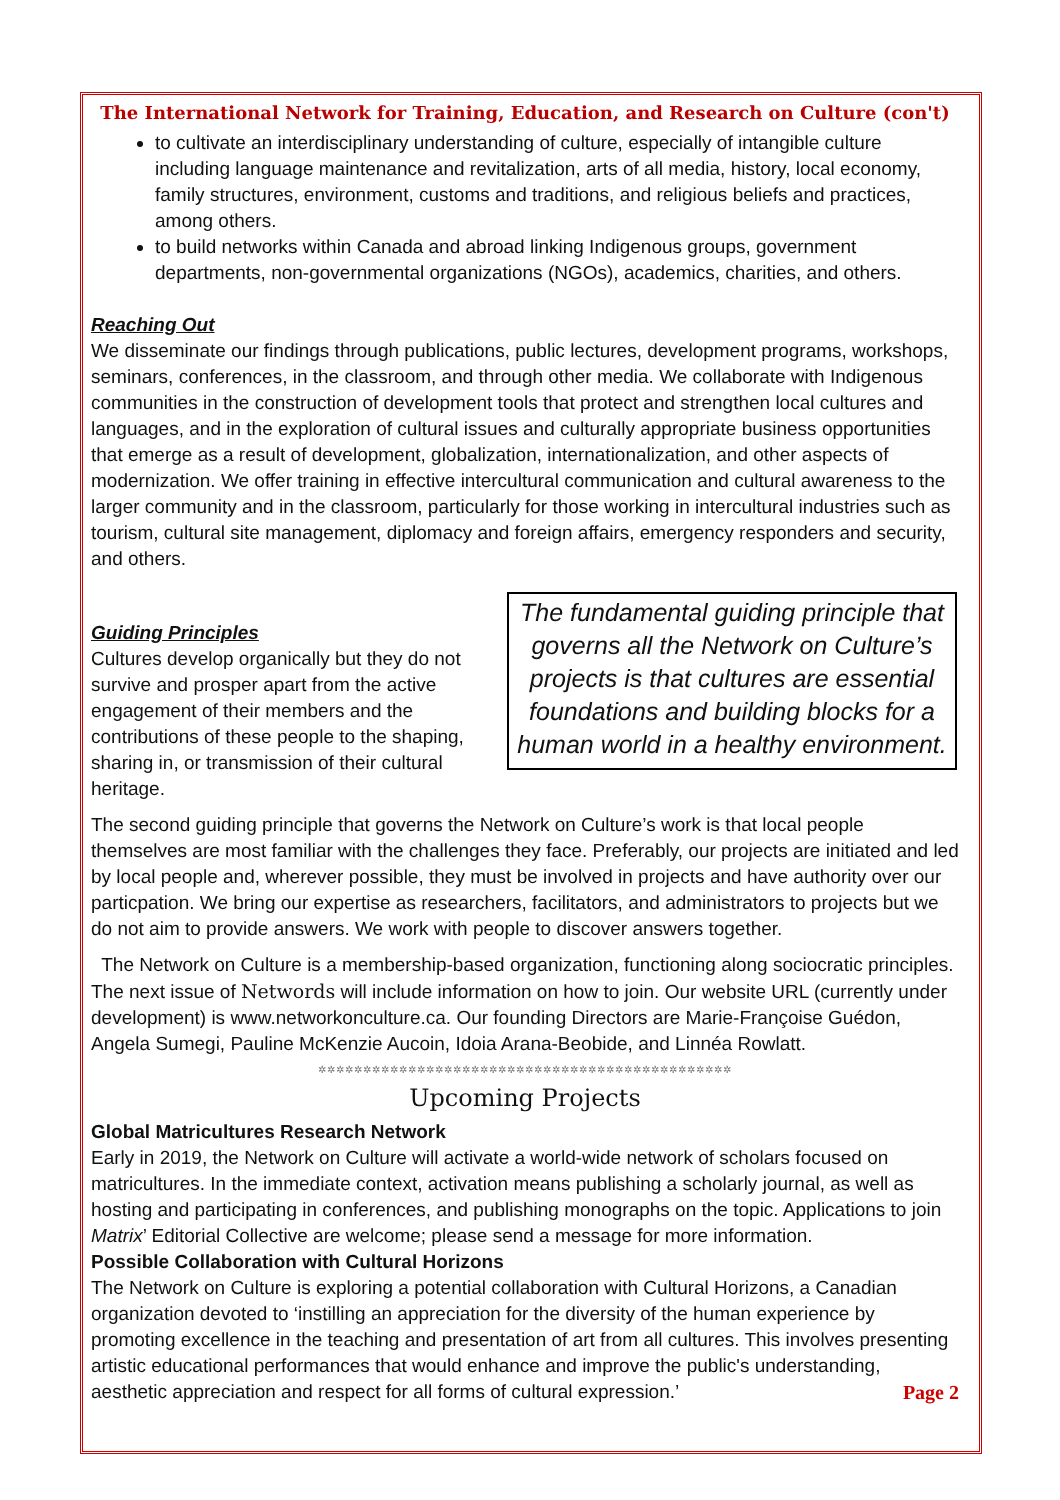The International Network for Training, Education, and Research on Culture (con't)
to cultivate an interdisciplinary understanding of culture, especially of intangible culture including language maintenance and revitalization, arts of all media, history, local economy, family structures, environment, customs and traditions, and religious beliefs and practices, among others.
to build networks within Canada and abroad linking Indigenous groups, government departments, non-governmental organizations (NGOs), academics, charities, and others.
Reaching Out
We disseminate our findings through publications, public lectures, development programs, workshops, seminars, conferences, in the classroom, and through other media. We collaborate with Indigenous communities in the construction of development tools that protect and strengthen local cultures and languages, and in the exploration of cultural issues and culturally appropriate business opportunities that emerge as a result of development, globalization, internationalization, and other aspects of modernization. We offer training in effective intercultural communication and cultural awareness to the larger community and in the classroom, particularly for those working in intercultural industries such as tourism, cultural site management, diplomacy and foreign affairs, emergency responders and security, and others.
Guiding Principles
Cultures develop organically but they do not survive and prosper apart from the active engagement of their members and the contributions of these people to the shaping, sharing in, or transmission of their cultural heritage.
The fundamental guiding principle that governs all the Network on Culture’s projects is that cultures are essential foundations and building blocks for a human world in a healthy environment.
The second guiding principle that governs the Network on Culture’s work is that local people themselves are most familiar with the challenges they face. Preferably, our projects are initiated and led by local people and, wherever possible, they must be involved in projects and have authority over our particpation. We bring our expertise as researchers, facilitators, and administrators to projects but we do not aim to provide answers. We work with people to discover answers together.
The Network on Culture is a membership-based organization, functioning along sociocratic principles. The next issue of Networds will include information on how to join. Our website URL (currently under development) is www.networkonculture.ca. Our founding Directors are Marie-Françoise Guédon, Angela Sumegi, Pauline McKenzie Aucoin, Idoia Arana-Beobide, and Linnéa Rowlatt.
✲✲✲✲✲✲✲✲✲✲✲✲✲✲✲✲✲✲✲✲✲✲✲✲✲✲✲✲✲✲✲✲✲✲✲✲✲✲✲✲✲✲✲✲✲✲
Upcoming Projects
Global Matricultures Research Network
Early in 2019, the Network on Culture will activate a world-wide network of scholars focused on matricultures. In the immediate context, activation means publishing a scholarly journal, as well as hosting and participating in conferences, and publishing monographs on the topic. Applications to join Matrix’ Editorial Collective are welcome; please send a message for more information.
Possible Collaboration with Cultural Horizons
The Network on Culture is exploring a potential collaboration with Cultural Horizons, a Canadian organization devoted to ‘instilling an appreciation for the diversity of the human experience by promoting excellence in the teaching and presentation of art from all cultures. This involves presenting artistic educational performances that would enhance and improve the public's understanding, aesthetic appreciation and respect for all forms of cultural expression.’ Page 2